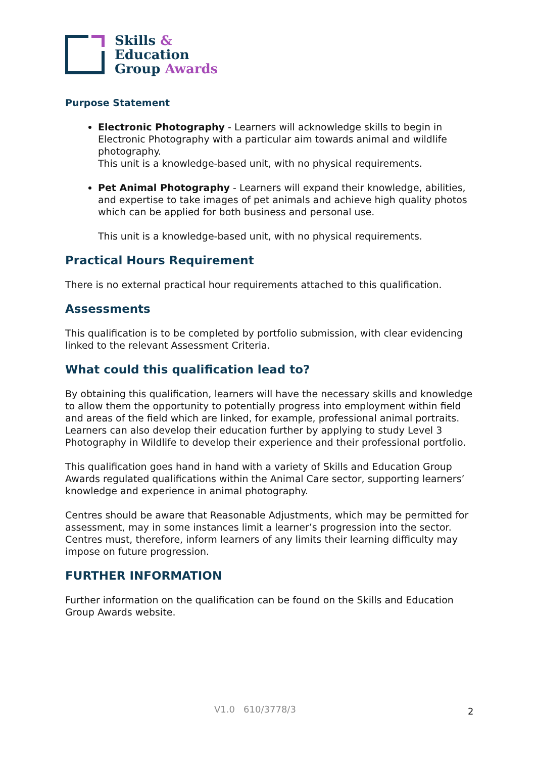Skills &
Education
Group Awards
Purpose Statement
Electronic Photography - Learners will acknowledge skills to begin in Electronic Photography with a particular aim towards animal and wildlife photography.
This unit is a knowledge-based unit, with no physical requirements.
Pet Animal Photography - Learners will expand their knowledge, abilities, and expertise to take images of pet animals and achieve high quality photos which can be applied for both business and personal use.
This unit is a knowledge-based unit, with no physical requirements.
Practical Hours Requirement
There is no external practical hour requirements attached to this qualification.
Assessments
This qualification is to be completed by portfolio submission, with clear evidencing linked to the relevant Assessment Criteria.
What could this qualification lead to?
By obtaining this qualification, learners will have the necessary skills and knowledge to allow them the opportunity to potentially progress into employment within field and areas of the field which are linked, for example, professional animal portraits. Learners can also develop their education further by applying to study Level 3 Photography in Wildlife to develop their experience and their professional portfolio.
This qualification goes hand in hand with a variety of Skills and Education Group Awards regulated qualifications within the Animal Care sector, supporting learners’ knowledge and experience in animal photography.
Centres should be aware that Reasonable Adjustments, which may be permitted for assessment, may in some instances limit a learner’s progression into the sector. Centres must, therefore, inform learners of any limits their learning difficulty may impose on future progression.
FURTHER INFORMATION
Further information on the qualification can be found on the Skills and Education Group Awards website.
V1.0 610/3778/3 2